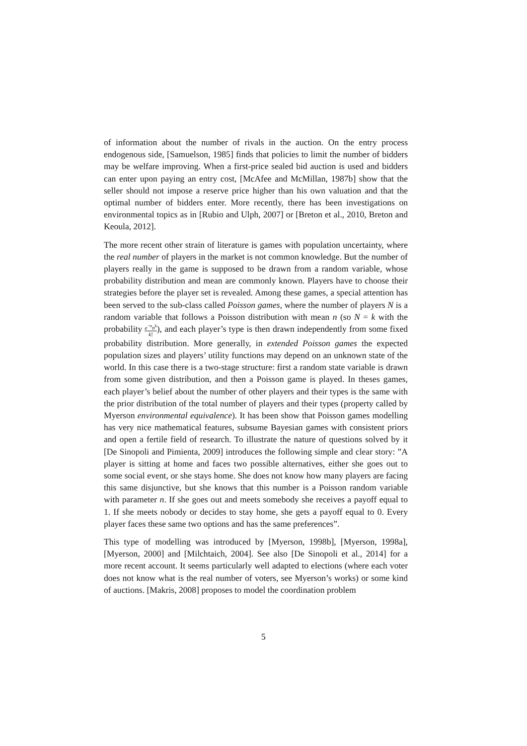of information about the number of rivals in the auction. On the entry process endogenous side, [Samuelson, 1985] finds that policies to limit the number of bidders may be welfare improving. When a first-price sealed bid auction is used and bidders can enter upon paying an entry cost, [McAfee and McMillan, 1987b] show that the seller should not impose a reserve price higher than his own valuation and that the optimal number of bidders enter. More recently, there has been investigations on environmental topics as in [Rubio and Ulph, 2007] or [Breton et al., 2010, Breton and Keoula, 2012].
The more recent other strain of literature is games with population uncertainty, where the real number of players in the market is not common knowledge. But the number of players really in the game is supposed to be drawn from a random variable, whose probability distribution and mean are commonly known. Players have to choose their strategies before the player set is revealed. Among these games, a special attention has been served to the sub-class called Poisson games, where the number of players N is a random variable that follows a Poisson distribution with mean n (so N = k with the probability e<sup>−n</sup>n<sup>k</sup> k!), and each player’s type is then drawn independently from some fixed probability distribution. More generally, in extended Poisson games the expected population sizes and players’ utility functions may depend on an unknown state of the world. In this case there is a two-stage structure: first a random state variable is drawn from some given distribution, and then a Poisson game is played. In theses games, each player’s belief about the number of other players and their types is the same with the prior distribution of the total number of players and their types (property called by Myerson environmental equivalence). It has been show that Poisson games modelling has very nice mathematical features, subsume Bayesian games with consistent priors and open a fertile field of research. To illustrate the nature of questions solved by it [De Sinopoli and Pimienta, 2009] introduces the following simple and clear story: ”A player is sitting at home and faces two possible alternatives, either she goes out to some social event, or she stays home. She does not know how many players are facing this same disjunctive, but she knows that this number is a Poisson random variable with parameter n. If she goes out and meets somebody she receives a payoff equal to 1. If she meets nobody or decides to stay home, she gets a payoff equal to 0. Every player faces these same two options and has the same preferences”.
This type of modelling was introduced by [Myerson, 1998b], [Myerson, 1998a], [Myerson, 2000] and [Milchtaich, 2004]. See also [De Sinopoli et al., 2014] for a more recent account. It seems particularly well adapted to elections (where each voter does not know what is the real number of voters, see Myerson’s works) or some kind of auctions. [Makris, 2008] proposes to model the coordination problem
5